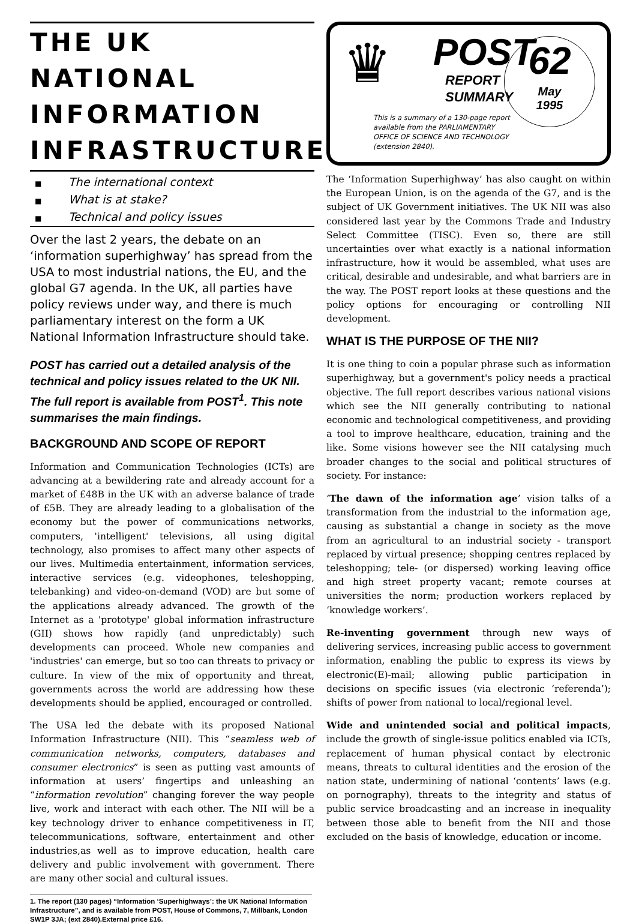THE UK NATIONAL INFORMATION INFRASTRUCTURE
■ The international context
■ What is at stake?
■ Technical and policy issues
Over the last 2 years, the debate on an ‘information superhighway’ has spread from the USA to most industrial nations, the EU, and the global G7 agenda. In the UK, all parties have policy reviews under way, and there is much parliamentary interest on the form a UK National Information Infrastructure should take.
POST has carried out a detailed analysis of the technical and policy issues related to the UK NII. The full report is available from POST<sup>1</sup>. This note summarises the main findings.
BACKGROUND AND SCOPE OF REPORT
Information and Communication Technologies (ICTs) are advancing at a bewildering rate and already account for a market of £48B in the UK with an adverse balance of trade of £5B. They are already leading to a globalisation of the economy but the power of communications networks, computers, 'intelligent' televisions, all using digital technology, also promises to affect many other aspects of our lives. Multimedia entertainment, information services, interactive services (e.g. videophones, teleshopping, telebanking) and video-on-demand (VOD) are but some of the applications already advanced. The growth of the Internet as a 'prototype' global information infrastructure (GII) shows how rapidly (and unpredictably) such developments can proceed. Whole new companies and 'industries' can emerge, but so too can threats to privacy or culture. In view of the mix of opportunity and threat, governments across the world are addressing how these developments should be applied, encouraged or controlled.
The USA led the debate with its proposed National Information Infrastructure (NII). This “seamless web of communication networks, computers, databases and consumer electronics” is seen as putting vast amounts of information at users’ fingertips and unleashing an “information revolution” changing forever the way people live, work and interact with each other. The NII will be a key technology driver to enhance competitiveness in IT, telecommunications, software, entertainment and other industries,as well as to improve education, health care delivery and public involvement with government. There are many other social and cultural issues.
1. The report (130 pages) “Information ‘Superhighways’: the UK National Information Infrastructure”, and is available from POST, House of Commons, 7, Millbank, London SW1P 3JA; (ext 2840).External price £16.
♛
POST
REPORT
SUMMARY
62
May
1995
This is a summary of a 130-page report
available from the PARLIAMENTARY
OFFICE OF SCIENCE AND TECHNOLOGY
(extension 2840).
The ‘Information Superhighway’ has also caught on within the European Union, is on the agenda of the G7, and is the subject of UK Government initiatives. The UK NII was also considered last year by the Commons Trade and Industry Select Committee (TISC). Even so, there are still uncertainties over what exactly is a national information infrastructure, how it would be assembled, what uses are critical, desirable and undesirable, and what barriers are in the way. The POST report looks at these questions and the policy options for encouraging or controlling NII development.
WHAT IS THE PURPOSE OF THE NII?
It is one thing to coin a popular phrase such as information superhighway, but a government's policy needs a practical objective. The full report describes various national visions which see the NII generally contributing to national economic and technological competitiveness, and providing a tool to improve healthcare, education, training and the like. Some visions however see the NII catalysing much broader changes to the social and political structures of society. For instance:
‘The dawn of the information age’ vision talks of a transformation from the industrial to the information age, causing as substantial a change in society as the move from an agricultural to an industrial society - transport replaced by virtual presence; shopping centres replaced by teleshopping; tele- (or dispersed) working leaving office and high street property vacant; remote courses at universities the norm; production workers replaced by ‘knowledge workers’.
Re-inventing government through new ways of delivering services, increasing public access to government information, enabling the public to express its views by electronic(E)-mail; allowing public participation in decisions on specific issues (via electronic ‘referenda’); shifts of power from national to local/regional level.
Wide and unintended social and political impacts, include the growth of single-issue politics enabled via ICTs, replacement of human physical contact by electronic means, threats to cultural identities and the erosion of the nation state, undermining of national ‘contents’ laws (e.g. on pornography), threats to the integrity and status of public service broadcasting and an increase in inequality between those able to benefit from the NII and those excluded on the basis of knowledge, education or income.